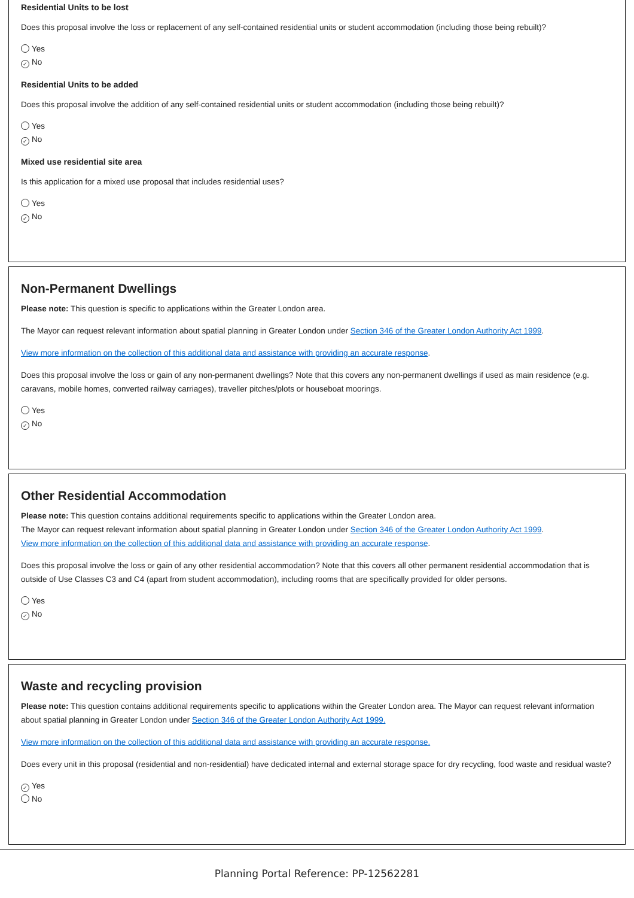Residential Units to be lost
Does this proposal involve the loss or replacement of any self-contained residential units or student accommodation (including those being rebuilt)?
Yes
✓ No
Residential Units to be added
Does this proposal involve the addition of any self-contained residential units or student accommodation (including those being rebuilt)?
Yes
✓ No
Mixed use residential site area
Is this application for a mixed use proposal that includes residential uses?
Yes
✓ No
Non-Permanent Dwellings
Please note: This question is specific to applications within the Greater London area.
The Mayor can request relevant information about spatial planning in Greater London under Section 346 of the Greater London Authority Act 1999.
View more information on the collection of this additional data and assistance with providing an accurate response.
Does this proposal involve the loss or gain of any non-permanent dwellings? Note that this covers any non-permanent dwellings if used as main residence (e.g. caravans, mobile homes, converted railway carriages), traveller pitches/plots or houseboat moorings.
Yes
✓ No
Other Residential Accommodation
Please note: This question contains additional requirements specific to applications within the Greater London area.
The Mayor can request relevant information about spatial planning in Greater London under Section 346 of the Greater London Authority Act 1999.
View more information on the collection of this additional data and assistance with providing an accurate response.
Does this proposal involve the loss or gain of any other residential accommodation? Note that this covers all other permanent residential accommodation that is outside of Use Classes C3 and C4 (apart from student accommodation), including rooms that are specifically provided for older persons.
Yes
✓ No
Waste and recycling provision
Please note: This question contains additional requirements specific to applications within the Greater London area. The Mayor can request relevant information about spatial planning in Greater London under Section 346 of the Greater London Authority Act 1999.
View more information on the collection of this additional data and assistance with providing an accurate response.
Does every unit in this proposal (residential and non-residential) have dedicated internal and external storage space for dry recycling, food waste and residual waste?
✓ Yes
No
Planning Portal Reference: PP-12562281